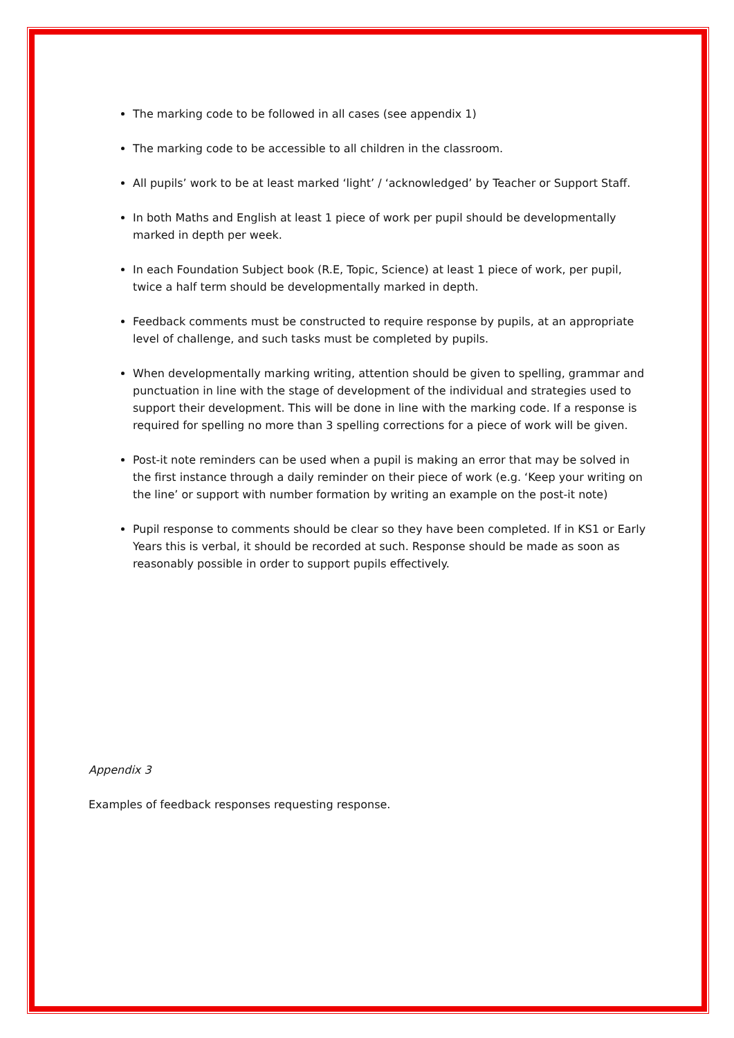The marking code to be followed in all cases (see appendix 1)
The marking code to be accessible to all children in the classroom.
All pupils’ work to be at least marked ‘light’ / ‘acknowledged’ by Teacher or Support Staff.
In both Maths and English at least 1 piece of work per pupil should be developmentally marked in depth per week.
In each Foundation Subject book (R.E, Topic, Science) at least 1 piece of work, per pupil, twice a half term should be developmentally marked in depth.
Feedback comments must be constructed to require response by pupils, at an appropriate level of challenge, and such tasks must be completed by pupils.
When developmentally marking writing, attention should be given to spelling, grammar and punctuation in line with the stage of development of the individual and strategies used to support their development. This will be done in line with the marking code. If a response is required for spelling no more than 3 spelling corrections for a piece of work will be given.
Post-it note reminders can be used when a pupil is making an error that may be solved in the first instance through a daily reminder on their piece of work (e.g. ‘Keep your writing on the line’ or support with number formation by writing an example on the post-it note)
Pupil response to comments should be clear so they have been completed. If in KS1 or Early Years this is verbal, it should be recorded at such. Response should be made as soon as reasonably possible in order to support pupils effectively.
Appendix 3
Examples of feedback responses requesting response.